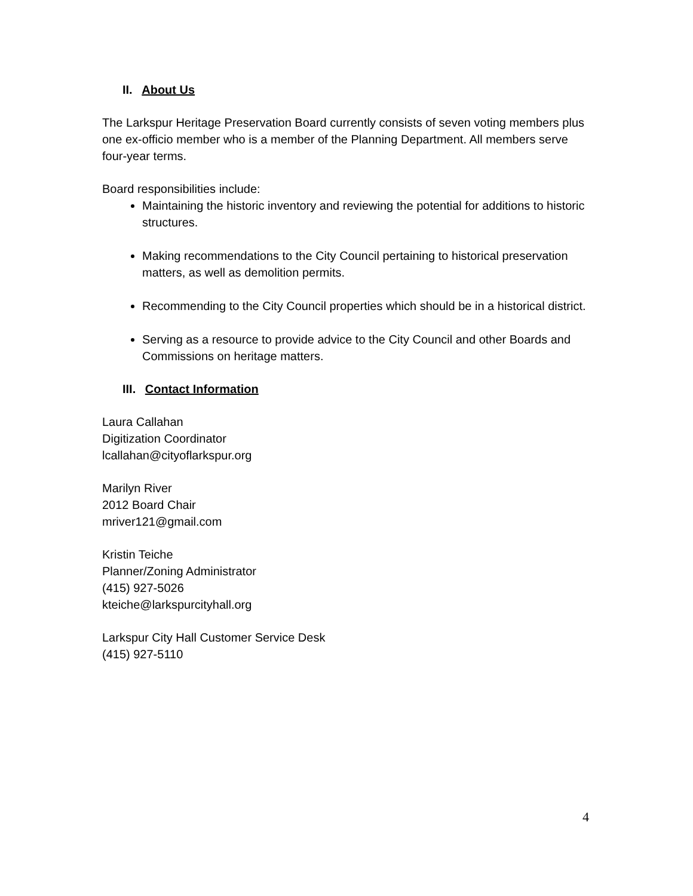II. About Us
The Larkspur Heritage Preservation Board currently consists of seven voting members plus one ex-officio member who is a member of the Planning Department. All members serve four-year terms.
Board responsibilities include:
Maintaining the historic inventory and reviewing the potential for additions to historic structures.
Making recommendations to the City Council pertaining to historical preservation matters, as well as demolition permits.
Recommending to the City Council properties which should be in a historical district.
Serving as a resource to provide advice to the City Council and other Boards and Commissions on heritage matters.
III. Contact Information
Laura Callahan
Digitization Coordinator
lcallahan@cityoflarkspur.org
Marilyn River
2012 Board Chair
mriver121@gmail.com
Kristin Teiche
Planner/Zoning Administrator
(415) 927-5026
kteiche@larkspurcityhall.org
Larkspur City Hall Customer Service Desk
(415) 927-5110
4